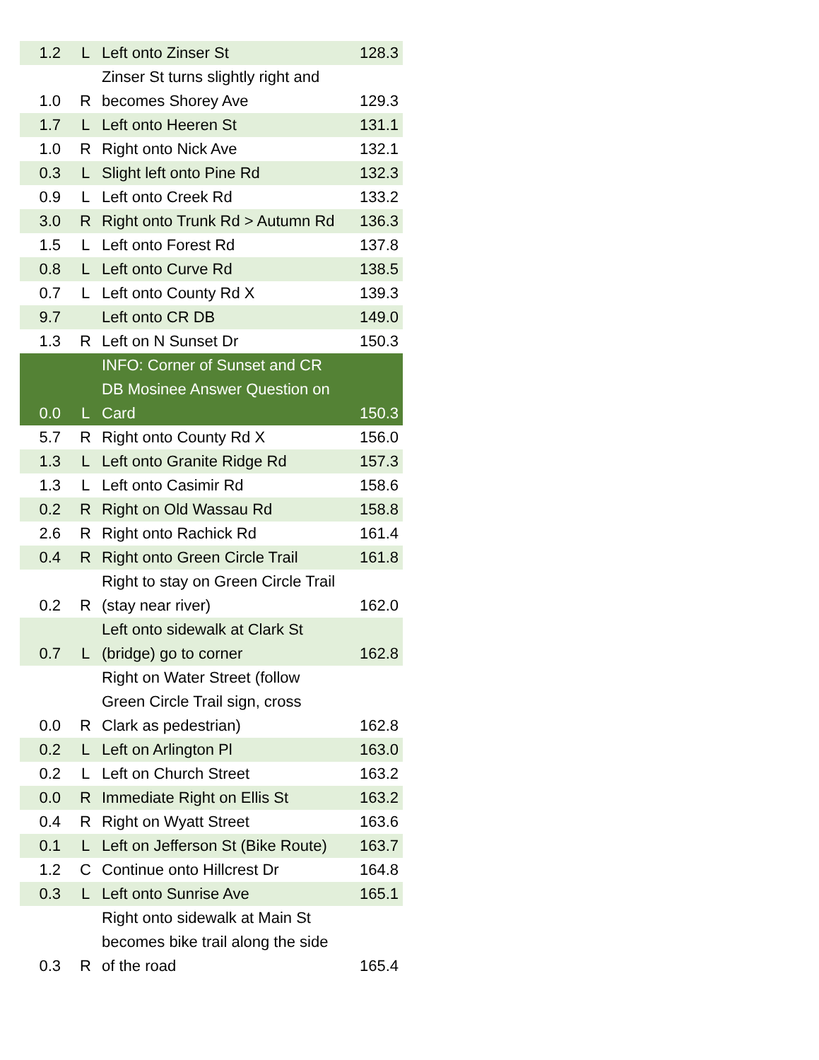| 1.2 | L | Left onto Zinser St | 128.3 |
| 1.0 | R | Zinser St turns slightly right and becomes Shorey Ave | 129.3 |
| 1.7 | L | Left onto Heeren St | 131.1 |
| 1.0 | R | Right onto Nick Ave | 132.1 |
| 0.3 | L | Slight left onto Pine Rd | 132.3 |
| 0.9 | L | Left onto Creek Rd | 133.2 |
| 3.0 | R | Right onto Trunk Rd > Autumn Rd | 136.3 |
| 1.5 | L | Left onto Forest Rd | 137.8 |
| 0.8 | L | Left onto Curve Rd | 138.5 |
| 0.7 | L | Left onto County Rd X | 139.3 |
| 9.7 | | Left onto CR DB | 149.0 |
| 1.3 | R | Left on N Sunset Dr | 150.3 |
| 0.0 | L | INFO: Corner of Sunset and CR DB Mosinee Answer Question on Card | 150.3 |
| 5.7 | R | Right onto County Rd X | 156.0 |
| 1.3 | L | Left onto Granite Ridge Rd | 157.3 |
| 1.3 | L | Left onto Casimir Rd | 158.6 |
| 0.2 | R | Right on Old Wassau Rd | 158.8 |
| 2.6 | R | Right onto Rachick Rd | 161.4 |
| 0.4 | R | Right onto Green Circle Trail | 161.8 |
| 0.2 | R | Right to stay on Green Circle Trail (stay near river) | 162.0 |
| 0.7 | L | Left onto sidewalk at Clark St (bridge) go to corner | 162.8 |
| 0.0 | R | Right on Water Street (follow Green Circle Trail sign, cross Clark as pedestrian) | 162.8 |
| 0.2 | L | Left on Arlington Pl | 163.0 |
| 0.2 | L | Left on Church Street | 163.2 |
| 0.0 | R | Immediate Right on Ellis St | 163.2 |
| 0.4 | R | Right on Wyatt Street | 163.6 |
| 0.1 | L | Left on Jefferson St (Bike Route) | 163.7 |
| 1.2 | C | Continue onto Hillcrest Dr | 164.8 |
| 0.3 | L | Left onto Sunrise Ave | 165.1 |
| 0.3 | R | Right onto sidewalk at Main St becomes bike trail along the side of the road | 165.4 |